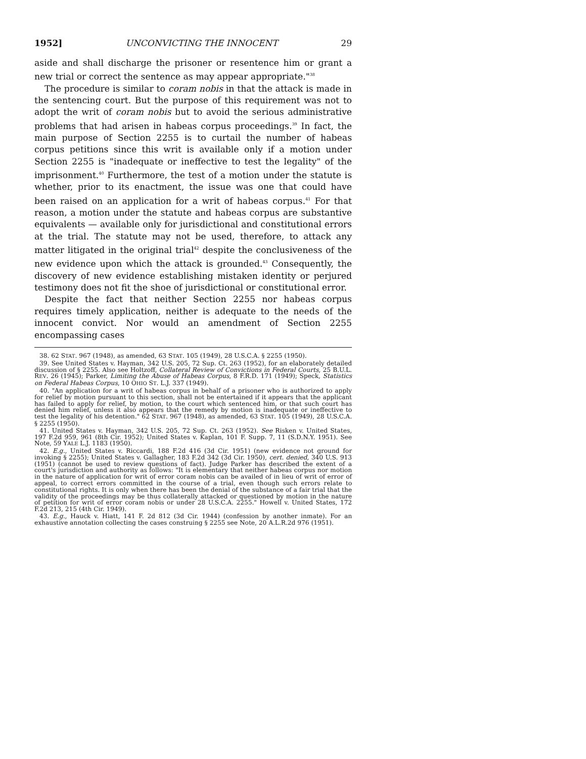1952] UNCONVICTING THE INNOCENT 29
aside and shall discharge the prisoner or resentence him or grant a new trial or correct the sentence as may appear appropriate."<sup>38</sup>
The procedure is similar to coram nobis in that the attack is made in the sentencing court. But the purpose of this requirement was not to adopt the writ of coram nobis but to avoid the serious administrative problems that had arisen in habeas corpus proceedings.<sup>39</sup> In fact, the main purpose of Section 2255 is to curtail the number of habeas corpus petitions since this writ is available only if a motion under Section 2255 is "inadequate or ineffective to test the legality" of the imprisonment.<sup>40</sup> Furthermore, the test of a motion under the statute is whether, prior to its enactment, the issue was one that could have been raised on an application for a writ of habeas corpus.<sup>41</sup> For that reason, a motion under the statute and habeas corpus are substantive equivalents — available only for jurisdictional and constitutional errors at the trial. The statute may not be used, therefore, to attack any matter litigated in the original trial<sup>42</sup> despite the conclusiveness of the new evidence upon which the attack is grounded.<sup>43</sup> Consequently, the discovery of new evidence establishing mistaken identity or perjured testimony does not fit the shoe of jurisdictional or constitutional error.
Despite the fact that neither Section 2255 nor habeas corpus requires timely application, neither is adequate to the needs of the innocent convict. Nor would an amendment of Section 2255 encompassing cases
38. 62 STAT. 967 (1948), as amended, 63 STAT. 105 (1949), 28 U.S.C.A. § 2255 (1950).
39. See United States v. Hayman, 342 U.S. 205, 72 Sup. Ct. 263 (1952), for an elaborately detailed discussion of § 2255. Also see Holtzoff, Collateral Review of Convictions in Federal Courts, 25 B.U.L. REV. 26 (1945); Parker, Limiting the Abuse of Habeas Corpus, 8 F.R.D. 171 (1949); Speck, Statistics on Federal Habeas Corpus, 10 OHIO ST. L.J. 337 (1949).
40. "An application for a writ of habeas corpus in behalf of a prisoner who is authorized to apply for relief by motion pursuant to this section, shall not be entertained if it appears that the applicant has failed to apply for relief, by motion, to the court which sentenced him, or that such court has denied him relief, unless it also appears that the remedy by motion is inadequate or ineffective to test the legality of his detention." 62 STAT. 967 (1948), as amended, 63 STAT. 105 (1949), 28 U.S.C.A. § 2255 (1950).
41. United States v. Hayman, 342 U.S. 205, 72 Sup. Ct. 263 (1952). See Risken v. United States, 197 F.2d 959, 961 (8th Cir. 1952); United States v. Kaplan, 101 F. Supp. 7, 11 (S.D.N.Y. 1951). See Note, 59 YALE L.J. 1183 (1950).
42. E.g., United States v. Riccardi, 188 F.2d 416 (3d Cir. 1951) (new evidence not ground for invoking § 2255); United States v. Gallagher, 183 F.2d 342 (3d Cir. 1950), cert. denied, 340 U.S. 913 (1951) (cannot be used to review questions of fact). Judge Parker has described the extent of a court's jurisdiction and authority as follows: "It is elementary that neither habeas corpus nor motion in the nature of application for writ of error coram nobis can be availed of in lieu of writ of error of appeal, to correct errors committed in the course of a trial, even though such errors relate to constitutional rights. It is only when there has been the denial of the substance of a fair trial that the validity of the proceedings may be thus collaterally attacked or questioned by motion in the nature of petition for writ of error coram nobis or under 28 U.S.C.A. 2255." Howell v. United States, 172 F.2d 213, 215 (4th Cir. 1949).
43. E.g., Hauck v. Hiatt, 141 F. 2d 812 (3d Cir. 1944) (confession by another inmate). For an exhaustive annotation collecting the cases construing § 2255 see Note, 20 A.L.R.2d 976 (1951).